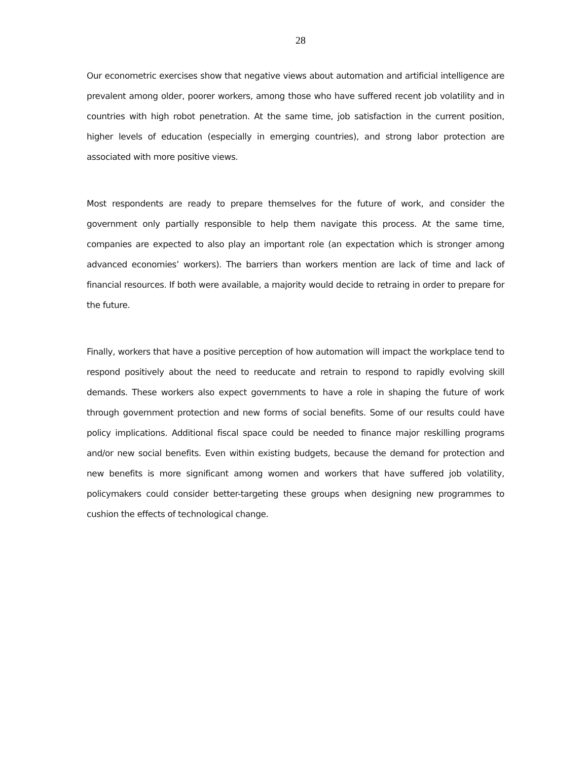28
Our econometric exercises show that negative views about automation and artificial intelligence are prevalent among older, poorer workers, among those who have suffered recent job volatility and in countries with high robot penetration. At the same time, job satisfaction in the current position, higher levels of education (especially in emerging countries), and strong labor protection are associated with more positive views.
Most respondents are ready to prepare themselves for the future of work, and consider the government only partially responsible to help them navigate this process. At the same time, companies are expected to also play an important role (an expectation which is stronger among advanced economies’ workers). The barriers than workers mention are lack of time and lack of financial resources. If both were available, a majority would decide to retraing in order to prepare for the future.
Finally, workers that have a positive perception of how automation will impact the workplace tend to respond positively about the need to reeducate and retrain to respond to rapidly evolving skill demands. These workers also expect governments to have a role in shaping the future of work through government protection and new forms of social benefits. Some of our results could have policy implications. Additional fiscal space could be needed to finance major reskilling programs and/or new social benefits. Even within existing budgets, because the demand for protection and new benefits is more significant among women and workers that have suffered job volatility, policymakers could consider better-targeting these groups when designing new programmes to cushion the effects of technological change.